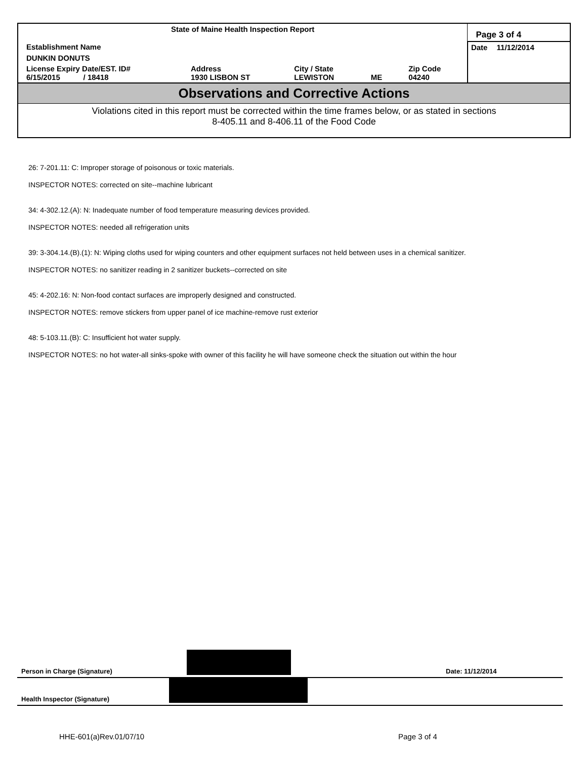| State of Maine Health Inspection Report | | | | | Page 3 of 4 |
| Establishment Name | | | | | Date 11/12/2014 |
| DUNKIN DONUTS | | | | | |
| License Expiry Date/EST. ID# 6/15/2015 / 18418 | Address 1930 LISBON ST | City / State LEWISTON | ME | Zip Code 04240 | |
Observations and Corrective Actions
Violations cited in this report must be corrected within the time frames below, or as stated in sections
8-405.11 and 8-406.11 of the Food Code
26: 7-201.11: C: Improper storage of poisonous or toxic materials.
INSPECTOR NOTES: corrected on site--machine lubricant
34: 4-302.12.(A): N: Inadequate number of food temperature measuring devices provided.
INSPECTOR NOTES: needed all refrigeration units
39: 3-304.14.(B).(1): N: Wiping cloths used for wiping counters and other equipment surfaces not held between uses in a chemical sanitizer.
INSPECTOR NOTES: no sanitizer reading in 2 sanitizer buckets--corrected on site
45: 4-202.16: N: Non-food contact surfaces are improperly designed and constructed.
INSPECTOR NOTES: remove stickers from upper panel of ice machine-remove rust exterior
48: 5-103.11.(B): C: Insufficient hot water supply.
INSPECTOR NOTES: no hot water-all sinks-spoke with owner of this facility he will have someone check the situation out within the hour
Person in Charge (Signature)
Date: 11/12/2014
Health Inspector (Signature)
HHE-601(a)Rev.01/07/10 Page 3 of 4